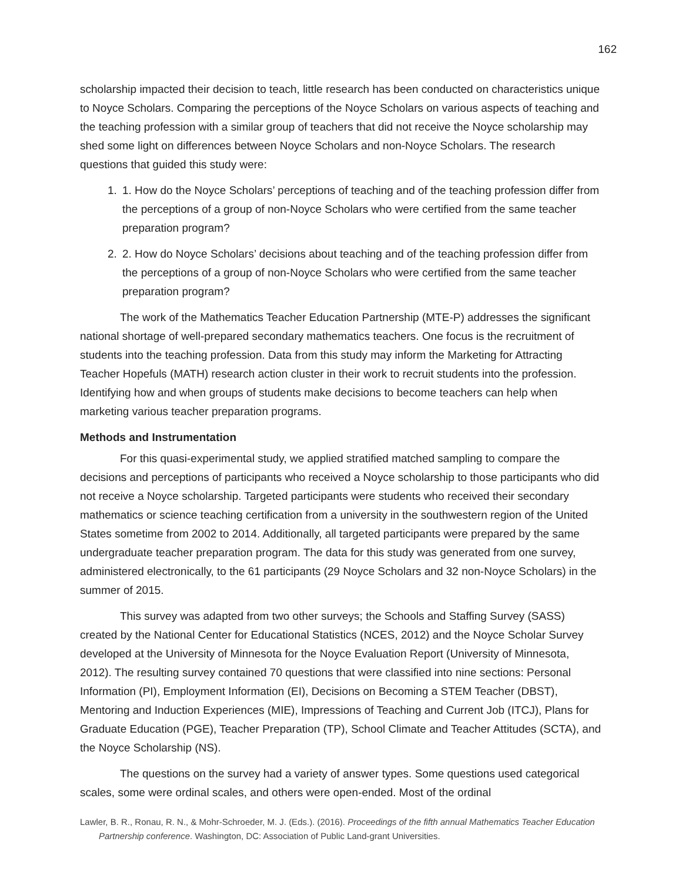162
scholarship impacted their decision to teach, little research has been conducted on characteristics unique to Noyce Scholars. Comparing the perceptions of the Noyce Scholars on various aspects of teaching and the teaching profession with a similar group of teachers that did not receive the Noyce scholarship may shed some light on differences between Noyce Scholars and non-Noyce Scholars. The research questions that guided this study were:
1. 1. How do the Noyce Scholars’ perceptions of teaching and of the teaching profession differ from the perceptions of a group of non-Noyce Scholars who were certified from the same teacher preparation program?
2. 2. How do Noyce Scholars’ decisions about teaching and of the teaching profession differ from the perceptions of a group of non-Noyce Scholars who were certified from the same teacher preparation program?
The work of the Mathematics Teacher Education Partnership (MTE-P) addresses the significant national shortage of well-prepared secondary mathematics teachers. One focus is the recruitment of students into the teaching profession. Data from this study may inform the Marketing for Attracting Teacher Hopefuls (MATH) research action cluster in their work to recruit students into the profession. Identifying how and when groups of students make decisions to become teachers can help when marketing various teacher preparation programs.
Methods and Instrumentation
For this quasi-experimental study, we applied stratified matched sampling to compare the decisions and perceptions of participants who received a Noyce scholarship to those participants who did not receive a Noyce scholarship. Targeted participants were students who received their secondary mathematics or science teaching certification from a university in the southwestern region of the United States sometime from 2002 to 2014. Additionally, all targeted participants were prepared by the same undergraduate teacher preparation program. The data for this study was generated from one survey, administered electronically, to the 61 participants (29 Noyce Scholars and 32 non-Noyce Scholars) in the summer of 2015.
This survey was adapted from two other surveys; the Schools and Staffing Survey (SASS) created by the National Center for Educational Statistics (NCES, 2012) and the Noyce Scholar Survey developed at the University of Minnesota for the Noyce Evaluation Report (University of Minnesota, 2012). The resulting survey contained 70 questions that were classified into nine sections: Personal Information (PI), Employment Information (EI), Decisions on Becoming a STEM Teacher (DBST), Mentoring and Induction Experiences (MIE), Impressions of Teaching and Current Job (ITCJ), Plans for Graduate Education (PGE), Teacher Preparation (TP), School Climate and Teacher Attitudes (SCTA), and the Noyce Scholarship (NS).
The questions on the survey had a variety of answer types. Some questions used categorical scales, some were ordinal scales, and others were open-ended. Most of the ordinal
Lawler, B. R., Ronau, R. N., & Mohr-Schroeder, M. J. (Eds.). (2016). Proceedings of the fifth annual Mathematics Teacher Education Partnership conference. Washington, DC: Association of Public Land-grant Universities.